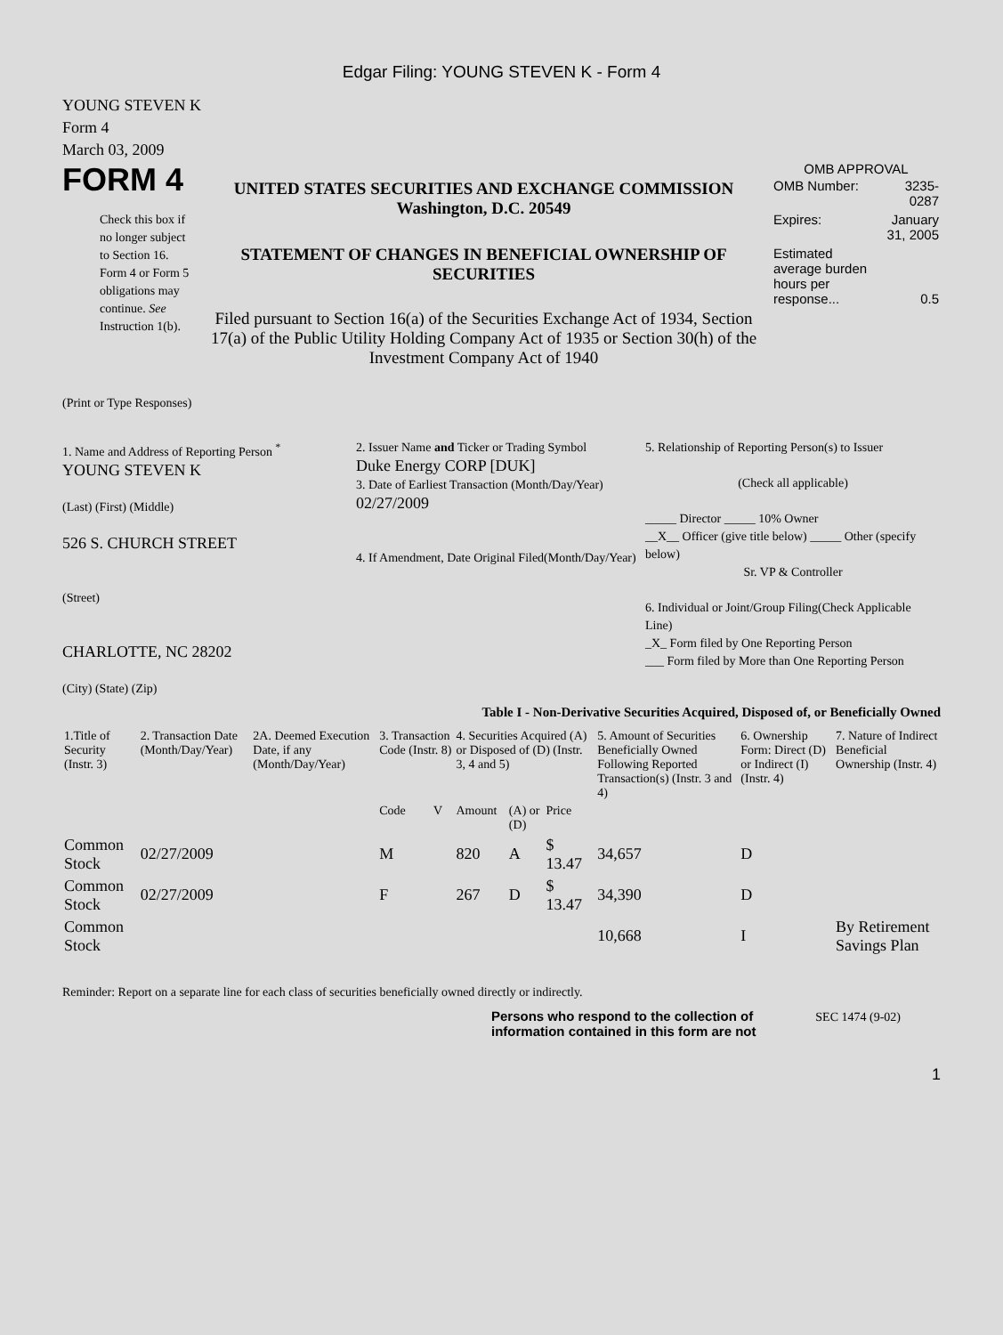Edgar Filing: YOUNG STEVEN K - Form 4
YOUNG STEVEN K
Form 4
March 03, 2009
FORM 4
Check this box if no longer subject to Section 16. Form 4 or Form 5 obligations may continue. See Instruction 1(b).
UNITED STATES SECURITIES AND EXCHANGE COMMISSION
Washington, D.C. 20549
STATEMENT OF CHANGES IN BENEFICIAL OWNERSHIP OF SECURITIES
Filed pursuant to Section 16(a) of the Securities Exchange Act of 1934, Section 17(a) of the Public Utility Holding Company Act of 1935 or Section 30(h) of the Investment Company Act of 1940
OMB APPROVAL
| OMB Number: | 3235-0287 |
| Expires: | January 31, 2005 |
| Estimated average burden hours per response... | 0.5 |
(Print or Type Responses)
1. Name and Address of Reporting Person <sup>*</sup>
YOUNG STEVEN K
(Last) (First) (Middle)
526 S. CHURCH STREET
(Street)
CHARLOTTE, NC 28202
(City) (State) (Zip)
2. Issuer Name and Ticker or Trading Symbol
Duke Energy CORP [DUK]
3. Date of Earliest Transaction (Month/Day/Year)
02/27/2009
4. If Amendment, Date Original Filed(Month/Day/Year)
5. Relationship of Reporting Person(s) to Issuer
(Check all applicable)
_____ Director _____ 10% Owner
__X__ Officer (give title below) _____ Other (specify below)
Sr. VP & Controller
6. Individual or Joint/Group Filing(Check Applicable Line)
_X_ Form filed by One Reporting Person
___ Form filed by More than One Reporting Person
Table I - Non-Derivative Securities Acquired, Disposed of, or Beneficially Owned
| 1.Title of Security (Instr. 3) | 2. Transaction Date (Month/Day/Year) | 2A. Deemed Execution Date, if any (Month/Day/Year) | 3. Transaction Code (Instr. 8) | | 4. Securities Acquired (A) or Disposed of (D) (Instr. 3, 4 and 5) | | | 5. Amount of Securities Beneficially Owned Following Reported Transaction(s) (Instr. 3 and 4) | 6. Ownership Form: Direct (D) or Indirect (I) (Instr. 4) | 7. Nature of Indirect Beneficial Ownership (Instr. 4) |
| | | | Code | V | Amount | (A) or (D) | Price | | | |
| Common Stock | 02/27/2009 | | M | | 820 | A | $ 13.47 | 34,657 | D | |
| Common Stock | 02/27/2009 | | F | | 267 | D | $ 13.47 | 34,390 | D | |
| Common Stock | | | | | | | | 10,668 | I | By Retirement Savings Plan |
Reminder: Report on a separate line for each class of securities beneficially owned directly or indirectly.
Persons who respond to the collection of information contained in this form are not
SEC 1474 (9-02)
1